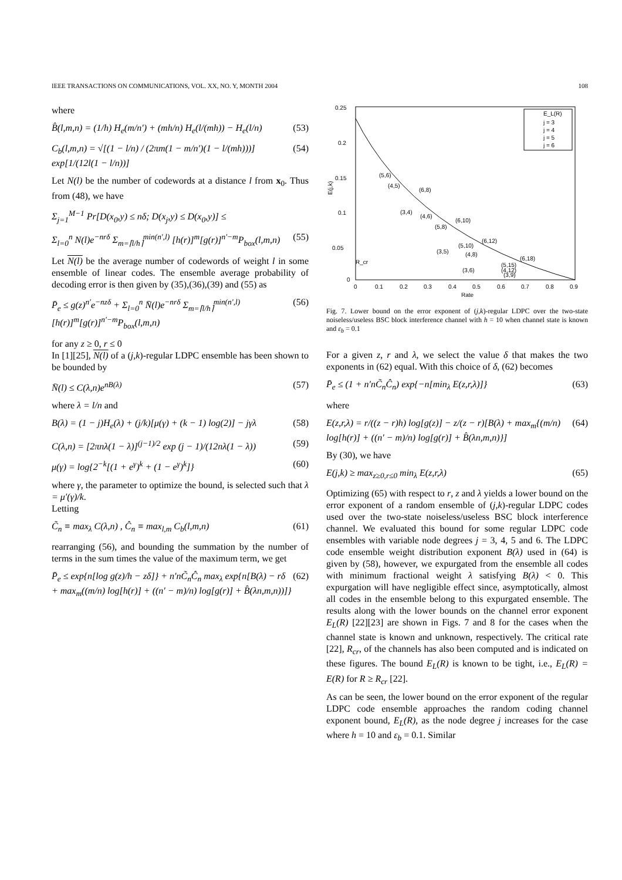IEEE TRANSACTIONS ON COMMUNICATIONS, VOL. XX, NO. Y, MONTH 2004 108
where
B̂(l,m,n) = (1/h) H<sub>e</sub>(m/n′) + (mh/n) H<sub>e</sub>(l/(mh)) − H<sub>e</sub>(l/n) (53)
C<sub>b</sub>(l,m,n) = √[(1 − l/n) / (2πm(1 − m/n′)(1 − l/(mh)))] exp[1/(12l(1 − l/n))] (54)
Let N(l) be the number of codewords at a distance l from x<sub>0</sub>. Thus from (48), we have
Σ<sub>j=1</sub><sup>M−1</sup> Pr[D(x<sub>0</sub>,y) ≤ nδ; D(x<sub>j</sub>,y) ≤ D(x<sub>0</sub>,y)] ≤
Σ<sub>l=0</sub><sup>n</sup> N(l)e<sup>−nrδ</sup> Σ<sub>m=⌈l/h⌉</sub><sup>min(n′,l)</sup> [h(r)]<sup>m</sup>[g(r)]<sup>n′−m</sup>P<sub>box</sub>(l,m,n) (55)
Let N(l) be the average number of codewords of weight l in some ensemble of linear codes. The ensemble average probability of decoding error is then given by (35),(36),(39) and (55) as
P̄<sub>e</sub> ≤ g(z)<sup>n′</sup>e<sup>−nzδ</sup> + Σ<sub>l=0</sub><sup>n</sup> N̄(l)e<sup>−nrδ</sup> Σ<sub>m=⌈l/h⌉</sub><sup>min(n′,l)</sup> [h(r)]<sup>m</sup>[g(r)]<sup>n′−m</sup>P<sub>box</sub>(l,m,n) (56)
for any z ≥ 0, r ≤ 0
In [1][25], N(l) of a (j,k)-regular LDPC ensemble has been shown to be bounded by
N̄(l) ≤ C(λ,n)e<sup>nB(λ)</sup> (57)
where λ = l/n and
B(λ) = (1 − j)H<sub>e</sub>(λ) + (j/k)[μ(γ) + (k − 1) log(2)] − jγλ (58)
C(λ,n) = [2πnλ(1 − λ)]<sup>(j−1)/2</sup> exp (j − 1)/(12nλ(1 − λ)) (59)
μ(γ) = log{2<sup>−k</sup>[(1 + e<sup>γ</sup>)<sup>k</sup> + (1 − e<sup>γ</sup>)<sup>k</sup>]} (60)
where γ, the parameter to optimize the bound, is selected such that λ = μ′(γ)/k.
Letting
C̃<sub>n</sub> ≡ max<sub>λ</sub> C(λ,n) , Ĉ<sub>n</sub> ≡ max<sub>l,m</sub> C<sub>b</sub>(l,m,n) (61)
rearranging (56), and bounding the summation by the number of terms in the sum times the value of the maximum term, we get
P̄<sub>e</sub> ≤ exp{n[log g(z)/h − zδ]} + n′nC̃<sub>n</sub>Ĉ<sub>n</sub> max<sub>λ</sub> exp{n[B(λ) − rδ + max<sub>m</sub>((m/n) log[h(r)] + ((n′ − m)/n) log[g(r)] + B̂(λn,m,n))]} (62)
0.25
0.2
0.15
0.1
0.05
0
0
0.1
0.2
0.3
0.4
0.5
0.6
0.7
0.8
0.9
Rate
E(j,k)
E_L(R)
j = 3
j = 4
j = 5
j = 6
(5,6)
(4,5)
(6,8)
(3,4)
(4,6)
(6,10)
(5,8)
(6,12)
(5,10)
(3,5)
(4,8)
(6,18)
R_cr
(5,15)
(3,6)
(4,12)
(3,9)
Fig. 7. Lower bound on the error exponent of (j,k)-regular LDPC over the two-state noiseless/useless BSC block interference channel with h = 10 when channel state is known and ε<sub>b</sub> = 0.1
For a given z, r and λ, we select the value δ that makes the two exponents in (62) equal. With this choice of δ, (62) becomes
P̄<sub>e</sub> ≤ (1 + n′nC̃<sub>n</sub>Ĉ<sub>n</sub>) exp{−n[min<sub>λ</sub> E(z,r,λ)]} (63)
where
E(z,r,λ) = r/((z − r)h) log[g(z)] − z/(z − r)[B(λ) + max<sub>m</sub>{(m/n) log[h(r)] + ((n′ − m)/n) log[g(r)] + B̂(λn,m,n)}] (64)
By (30), we have
E(j,k) ≥ max<sub>z≥0,r≤0</sub> min<sub>λ</sub> E(z,r,λ) (65)
Optimizing (65) with respect to r, z and λ yields a lower bound on the error exponent of a random ensemble of (j,k)-regular LDPC codes used over the two-state noiseless/useless BSC block interference channel. We evaluated this bound for some regular LDPC code ensembles with variable node degrees j = 3, 4, 5 and 6. The LDPC code ensemble weight distribution exponent B(λ) used in (64) is given by (58), however, we expurgated from the ensemble all codes with minimum fractional weight λ satisfying B(λ) < 0. This expurgation will have negligible effect since, asymptotically, almost all codes in the ensemble belong to this expurgated ensemble. The results along with the lower bounds on the channel error exponent E<sub>L</sub>(R) [22][23] are shown in Figs. 7 and 8 for the cases when the channel state is known and unknown, respectively. The critical rate [22], R<sub>cr</sub>, of the channels has also been computed and is indicated on these figures. The bound E<sub>L</sub>(R) is known to be tight, i.e., E<sub>L</sub>(R) = E(R) for R ≥ R<sub>cr</sub> [22].
As can be seen, the lower bound on the error exponent of the regular LDPC code ensemble approaches the random coding channel exponent bound, E<sub>L</sub>(R), as the node degree j increases for the case where h = 10 and ε<sub>b</sub> = 0.1. Similar